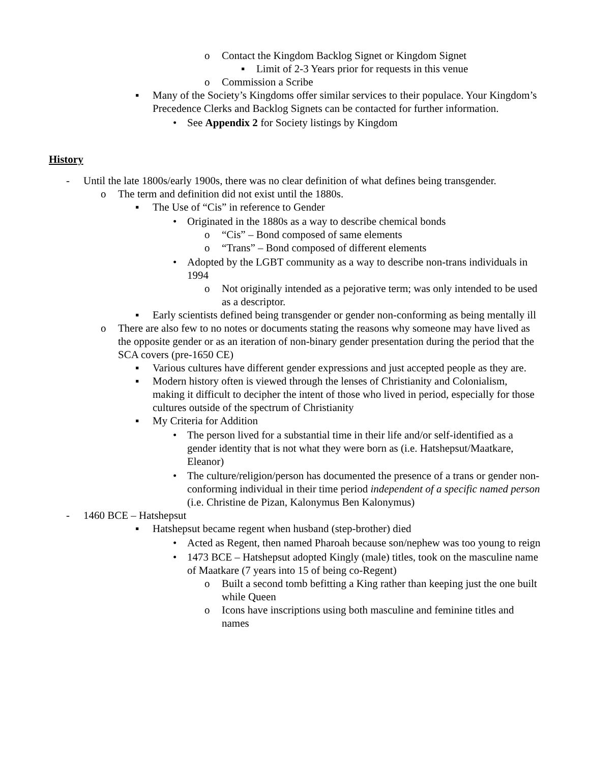o Contact the Kingdom Backlog Signet or Kingdom Signet
▪ Limit of 2-3 Years prior for requests in this venue
o Commission a Scribe
▪ Many of the Society’s Kingdoms offer similar services to their populace. Your Kingdom’s Precedence Clerks and Backlog Signets can be contacted for further information.
• See Appendix 2 for Society listings by Kingdom
History
- Until the late 1800s/early 1900s, there was no clear definition of what defines being transgender.
o The term and definition did not exist until the 1880s.
▪ The Use of “Cis” in reference to Gender
• Originated in the 1880s as a way to describe chemical bonds
o “Cis” – Bond composed of same elements
o “Trans” – Bond composed of different elements
• Adopted by the LGBT community as a way to describe non-trans individuals in 1994
o Not originally intended as a pejorative term; was only intended to be used as a descriptor.
▪ Early scientists defined being transgender or gender non-conforming as being mentally ill
o There are also few to no notes or documents stating the reasons why someone may have lived as the opposite gender or as an iteration of non-binary gender presentation during the period that the SCA covers (pre-1650 CE)
▪ Various cultures have different gender expressions and just accepted people as they are.
▪ Modern history often is viewed through the lenses of Christianity and Colonialism, making it difficult to decipher the intent of those who lived in period, especially for those cultures outside of the spectrum of Christianity
▪ My Criteria for Addition
• The person lived for a substantial time in their life and/or self-identified as a gender identity that is not what they were born as (i.e. Hatshepsut/Maatkare, Eleanor)
• The culture/religion/person has documented the presence of a trans or gender non-conforming individual in their time period independent of a specific named person (i.e. Christine de Pizan, Kalonymus Ben Kalonymus)
- 1460 BCE – Hatshepsut
▪ Hatshepsut became regent when husband (step-brother) died
• Acted as Regent, then named Pharoah because son/nephew was too young to reign
• 1473 BCE – Hatshepsut adopted Kingly (male) titles, took on the masculine name of Maatkare (7 years into 15 of being co-Regent)
o Built a second tomb befitting a King rather than keeping just the one built while Queen
o Icons have inscriptions using both masculine and feminine titles and names